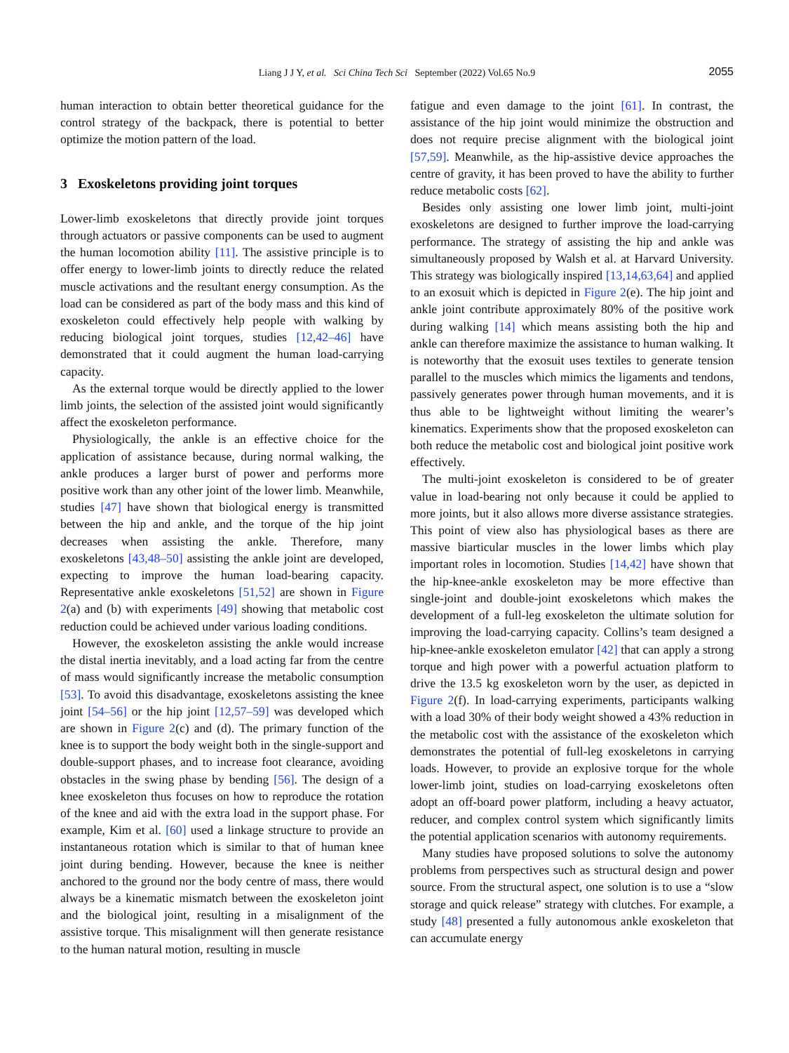Liang J J Y, et al. Sci China Tech Sci September (2022) Vol.65 No.9
2055
human interaction to obtain better theoretical guidance for the control strategy of the backpack, there is potential to better optimize the motion pattern of the load.
3 Exoskeletons providing joint torques
Lower-limb exoskeletons that directly provide joint torques through actuators or passive components can be used to augment the human locomotion ability [11]. The assistive principle is to offer energy to lower-limb joints to directly reduce the related muscle activations and the resultant energy consumption. As the load can be considered as part of the body mass and this kind of exoskeleton could effectively help people with walking by reducing biological joint torques, studies [12,42–46] have demonstrated that it could augment the human load-carrying capacity.
As the external torque would be directly applied to the lower limb joints, the selection of the assisted joint would significantly affect the exoskeleton performance.
Physiologically, the ankle is an effective choice for the application of assistance because, during normal walking, the ankle produces a larger burst of power and performs more positive work than any other joint of the lower limb. Meanwhile, studies [47] have shown that biological energy is transmitted between the hip and ankle, and the torque of the hip joint decreases when assisting the ankle. Therefore, many exoskeletons [43,48–50] assisting the ankle joint are developed, expecting to improve the human load-bearing capacity. Representative ankle exoskeletons [51,52] are shown in Figure 2(a) and (b) with experiments [49] showing that metabolic cost reduction could be achieved under various loading conditions.
However, the exoskeleton assisting the ankle would increase the distal inertia inevitably, and a load acting far from the centre of mass would significantly increase the metabolic consumption [53]. To avoid this disadvantage, exoskeletons assisting the knee joint [54–56] or the hip joint [12,57–59] was developed which are shown in Figure 2(c) and (d). The primary function of the knee is to support the body weight both in the single-support and double-support phases, and to increase foot clearance, avoiding obstacles in the swing phase by bending [56]. The design of a knee exoskeleton thus focuses on how to reproduce the rotation of the knee and aid with the extra load in the support phase. For example, Kim et al. [60] used a linkage structure to provide an instantaneous rotation which is similar to that of human knee joint during bending. However, because the knee is neither anchored to the ground nor the body centre of mass, there would always be a kinematic mismatch between the exoskeleton joint and the biological joint, resulting in a misalignment of the assistive torque. This misalignment will then generate resistance to the human natural motion, resulting in muscle
fatigue and even damage to the joint [61]. In contrast, the assistance of the hip joint would minimize the obstruction and does not require precise alignment with the biological joint [57,59]. Meanwhile, as the hip-assistive device approaches the centre of gravity, it has been proved to have the ability to further reduce metabolic costs [62].
Besides only assisting one lower limb joint, multi-joint exoskeletons are designed to further improve the load-carrying performance. The strategy of assisting the hip and ankle was simultaneously proposed by Walsh et al. at Harvard University. This strategy was biologically inspired [13,14,63,64] and applied to an exosuit which is depicted in Figure 2(e). The hip joint and ankle joint contribute approximately 80% of the positive work during walking [14] which means assisting both the hip and ankle can therefore maximize the assistance to human walking. It is noteworthy that the exosuit uses textiles to generate tension parallel to the muscles which mimics the ligaments and tendons, passively generates power through human movements, and it is thus able to be lightweight without limiting the wearer’s kinematics. Experiments show that the proposed exoskeleton can both reduce the metabolic cost and biological joint positive work effectively.
The multi-joint exoskeleton is considered to be of greater value in load-bearing not only because it could be applied to more joints, but it also allows more diverse assistance strategies. This point of view also has physiological bases as there are massive biarticular muscles in the lower limbs which play important roles in locomotion. Studies [14,42] have shown that the hip-knee-ankle exoskeleton may be more effective than single-joint and double-joint exoskeletons which makes the development of a full-leg exoskeleton the ultimate solution for improving the load-carrying capacity. Collins’s team designed a hip-knee-ankle exoskeleton emulator [42] that can apply a strong torque and high power with a powerful actuation platform to drive the 13.5 kg exoskeleton worn by the user, as depicted in Figure 2(f). In load-carrying experiments, participants walking with a load 30% of their body weight showed a 43% reduction in the metabolic cost with the assistance of the exoskeleton which demonstrates the potential of full-leg exoskeletons in carrying loads. However, to provide an explosive torque for the whole lower-limb joint, studies on load-carrying exoskeletons often adopt an off-board power platform, including a heavy actuator, reducer, and complex control system which significantly limits the potential application scenarios with autonomy requirements.
Many studies have proposed solutions to solve the autonomy problems from perspectives such as structural design and power source. From the structural aspect, one solution is to use a “slow storage and quick release” strategy with clutches. For example, a study [48] presented a fully autonomous ankle exoskeleton that can accumulate energy